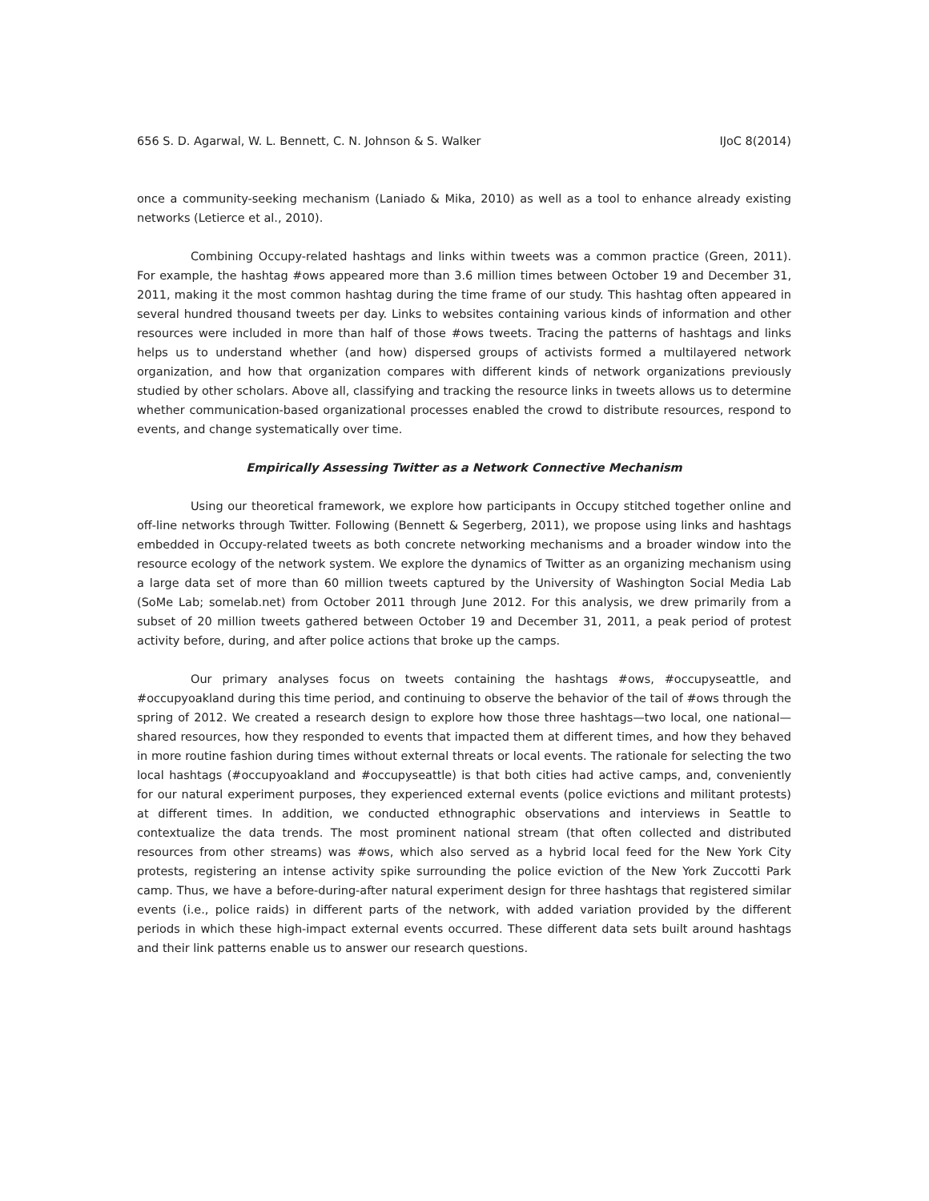656 S. D. Agarwal, W. L. Bennett, C. N. Johnson & S. Walker IJoC 8(2014)
once a community-seeking mechanism (Laniado & Mika, 2010) as well as a tool to enhance already existing networks (Letierce et al., 2010).
Combining Occupy-related hashtags and links within tweets was a common practice (Green, 2011). For example, the hashtag #ows appeared more than 3.6 million times between October 19 and December 31, 2011, making it the most common hashtag during the time frame of our study. This hashtag often appeared in several hundred thousand tweets per day. Links to websites containing various kinds of information and other resources were included in more than half of those #ows tweets. Tracing the patterns of hashtags and links helps us to understand whether (and how) dispersed groups of activists formed a multilayered network organization, and how that organization compares with different kinds of network organizations previously studied by other scholars. Above all, classifying and tracking the resource links in tweets allows us to determine whether communication-based organizational processes enabled the crowd to distribute resources, respond to events, and change systematically over time.
Empirically Assessing Twitter as a Network Connective Mechanism
Using our theoretical framework, we explore how participants in Occupy stitched together online and off-line networks through Twitter. Following (Bennett & Segerberg, 2011), we propose using links and hashtags embedded in Occupy-related tweets as both concrete networking mechanisms and a broader window into the resource ecology of the network system. We explore the dynamics of Twitter as an organizing mechanism using a large data set of more than 60 million tweets captured by the University of Washington Social Media Lab (SoMe Lab; somelab.net) from October 2011 through June 2012. For this analysis, we drew primarily from a subset of 20 million tweets gathered between October 19 and December 31, 2011, a peak period of protest activity before, during, and after police actions that broke up the camps.
Our primary analyses focus on tweets containing the hashtags #ows, #occupyseattle, and #occupyoakland during this time period, and continuing to observe the behavior of the tail of #ows through the spring of 2012. We created a research design to explore how those three hashtags—two local, one national—shared resources, how they responded to events that impacted them at different times, and how they behaved in more routine fashion during times without external threats or local events. The rationale for selecting the two local hashtags (#occupyoakland and #occupyseattle) is that both cities had active camps, and, conveniently for our natural experiment purposes, they experienced external events (police evictions and militant protests) at different times. In addition, we conducted ethnographic observations and interviews in Seattle to contextualize the data trends. The most prominent national stream (that often collected and distributed resources from other streams) was #ows, which also served as a hybrid local feed for the New York City protests, registering an intense activity spike surrounding the police eviction of the New York Zuccotti Park camp. Thus, we have a before-during-after natural experiment design for three hashtags that registered similar events (i.e., police raids) in different parts of the network, with added variation provided by the different periods in which these high-impact external events occurred. These different data sets built around hashtags and their link patterns enable us to answer our research questions.